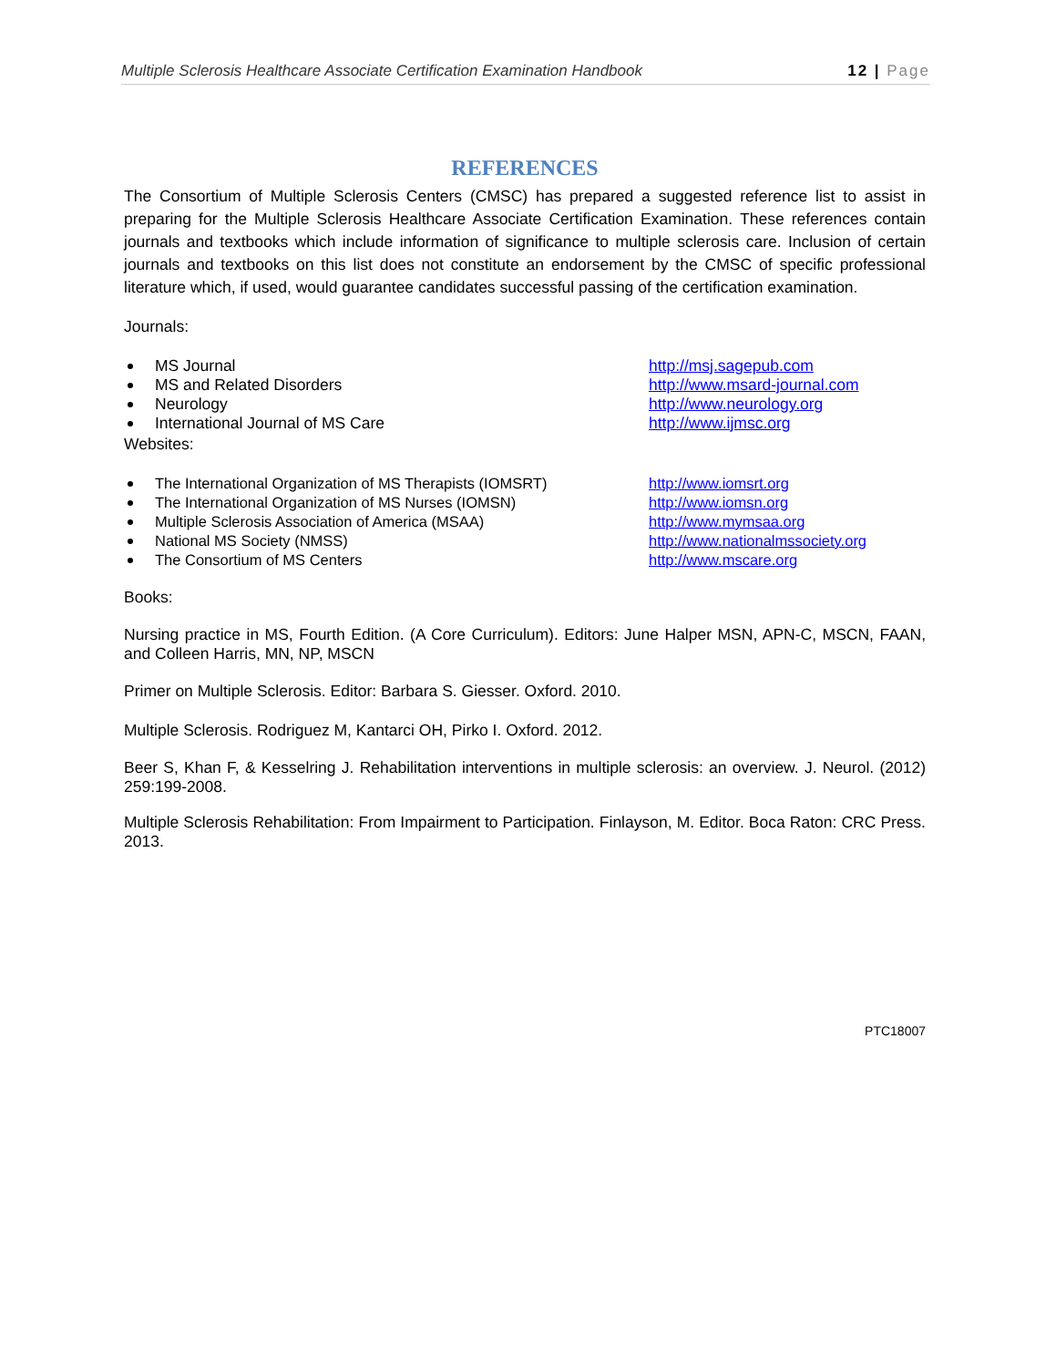Multiple Sclerosis Healthcare Associate Certification Examination Handbook 12 | Page
REFERENCES
The Consortium of Multiple Sclerosis Centers (CMSC) has prepared a suggested reference list to assist in preparing for the Multiple Sclerosis Healthcare Associate Certification Examination. These references contain journals and textbooks which include information of significance to multiple sclerosis care. Inclusion of certain journals and textbooks on this list does not constitute an endorsement by the CMSC of specific professional literature which, if used, would guarantee candidates successful passing of the certification examination.
Journals:
MS Journal http://msj.sagepub.com
MS and Related Disorders http://www.msard-journal.com
Neurology http://www.neurology.org
International Journal of MS Care http://www.ijmsc.org
Websites:
The International Organization of MS Therapists (IOMSRT)
http://www.iomsrt.org
The International Organization of MS Nurses (IOMSN) http://www.iomsn.org
Multiple Sclerosis Association of America (MSAA) http://www.mymsaa.org
National MS Society (NMSS) http://www.nationalmssociety.org
The Consortium of MS Centers http://www.mscare.org
Books:
Nursing practice in MS, Fourth Edition. (A Core Curriculum). Editors: June Halper MSN, APN-C, MSCN, FAAN, and Colleen Harris, MN, NP, MSCN
Primer on Multiple Sclerosis. Editor: Barbara S. Giesser. Oxford. 2010.
Multiple Sclerosis. Rodriguez M, Kantarci OH, Pirko I. Oxford. 2012.
Beer S, Khan F, & Kesselring J. Rehabilitation interventions in multiple sclerosis: an overview. J. Neurol. (2012) 259:199-2008.
Multiple Sclerosis Rehabilitation: From Impairment to Participation. Finlayson, M. Editor. Boca Raton: CRC Press. 2013.
PTC18007